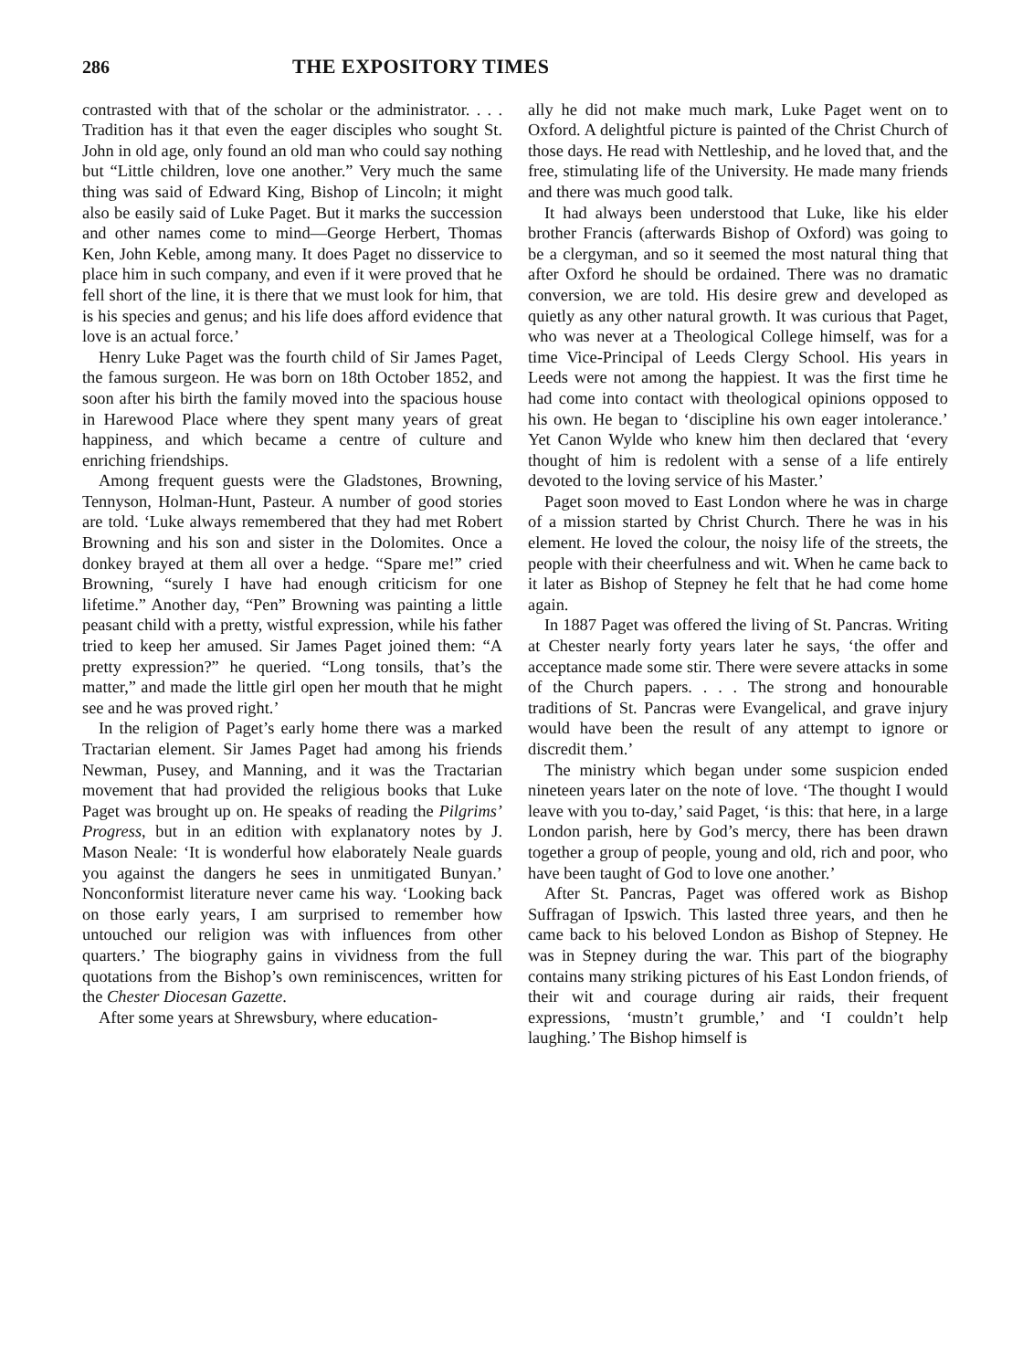286 THE EXPOSITORY TIMES
contrasted with that of the scholar or the administrator. . . . Tradition has it that even the eager disciples who sought St. John in old age, only found an old man who could say nothing but “Little children, love one another.” Very much the same thing was said of Edward King, Bishop of Lincoln; it might also be easily said of Luke Paget. But it marks the succession and other names come to mind—George Herbert, Thomas Ken, John Keble, among many. It does Paget no disservice to place him in such company, and even if it were proved that he fell short of the line, it is there that we must look for him, that is his species and genus; and his life does afford evidence that love is an actual force.’
Henry Luke Paget was the fourth child of Sir James Paget, the famous surgeon. He was born on 18th October 1852, and soon after his birth the family moved into the spacious house in Harewood Place where they spent many years of great happiness, and which became a centre of culture and enriching friendships.
Among frequent guests were the Gladstones, Browning, Tennyson, Holman-Hunt, Pasteur. A number of good stories are told. ‘Luke always remembered that they had met Robert Browning and his son and sister in the Dolomites. Once a donkey brayed at them all over a hedge. “Spare me!” cried Browning, “surely I have had enough criticism for one lifetime.” Another day, “Pen” Browning was painting a little peasant child with a pretty, wistful expression, while his father tried to keep her amused. Sir James Paget joined them: “A pretty expression?” he queried. “Long tonsils, that’s the matter,” and made the little girl open her mouth that he might see and he was proved right.’
In the religion of Paget’s early home there was a marked Tractarian element. Sir James Paget had among his friends Newman, Pusey, and Manning, and it was the Tractarian movement that had provided the religious books that Luke Paget was brought up on. He speaks of reading the Pilgrims’ Progress, but in an edition with explanatory notes by J. Mason Neale: ‘It is wonderful how elaborately Neale guards you against the dangers he sees in unmitigated Bunyan.’ Nonconformist literature never came his way. ‘Looking back on those early years, I am surprised to remember how untouched our religion was with influences from other quarters.’ The biography gains in vividness from the full quotations from the Bishop’s own reminiscences, written for the Chester Diocesan Gazette.
After some years at Shrewsbury, where education-
ally he did not make much mark, Luke Paget went on to Oxford. A delightful picture is painted of the Christ Church of those days. He read with Nettleship, and he loved that, and the free, stimulating life of the University. He made many friends and there was much good talk.
It had always been understood that Luke, like his elder brother Francis (afterwards Bishop of Oxford) was going to be a clergyman, and so it seemed the most natural thing that after Oxford he should be ordained. There was no dramatic conversion, we are told. His desire grew and developed as quietly as any other natural growth. It was curious that Paget, who was never at a Theological College himself, was for a time Vice-Principal of Leeds Clergy School. His years in Leeds were not among the happiest. It was the first time he had come into contact with theological opinions opposed to his own. He began to ‘discipline his own eager intolerance.’ Yet Canon Wylde who knew him then declared that ‘every thought of him is redolent with a sense of a life entirely devoted to the loving service of his Master.’
Paget soon moved to East London where he was in charge of a mission started by Christ Church. There he was in his element. He loved the colour, the noisy life of the streets, the people with their cheerfulness and wit. When he came back to it later as Bishop of Stepney he felt that he had come home again.
In 1887 Paget was offered the living of St. Pancras. Writing at Chester nearly forty years later he says, ‘the offer and acceptance made some stir. There were severe attacks in some of the Church papers. . . . The strong and honourable traditions of St. Pancras were Evangelical, and grave injury would have been the result of any attempt to ignore or discredit them.’
The ministry which began under some suspicion ended nineteen years later on the note of love. ‘The thought I would leave with you to-day,’ said Paget, ‘is this: that here, in a large London parish, here by God’s mercy, there has been drawn together a group of people, young and old, rich and poor, who have been taught of God to love one another.’
After St. Pancras, Paget was offered work as Bishop Suffragan of Ipswich. This lasted three years, and then he came back to his beloved London as Bishop of Stepney. He was in Stepney during the war. This part of the biography contains many striking pictures of his East London friends, of their wit and courage during air raids, their frequent expressions, ‘mustn’t grumble,’ and ‘I couldn’t help laughing.’ The Bishop himself is